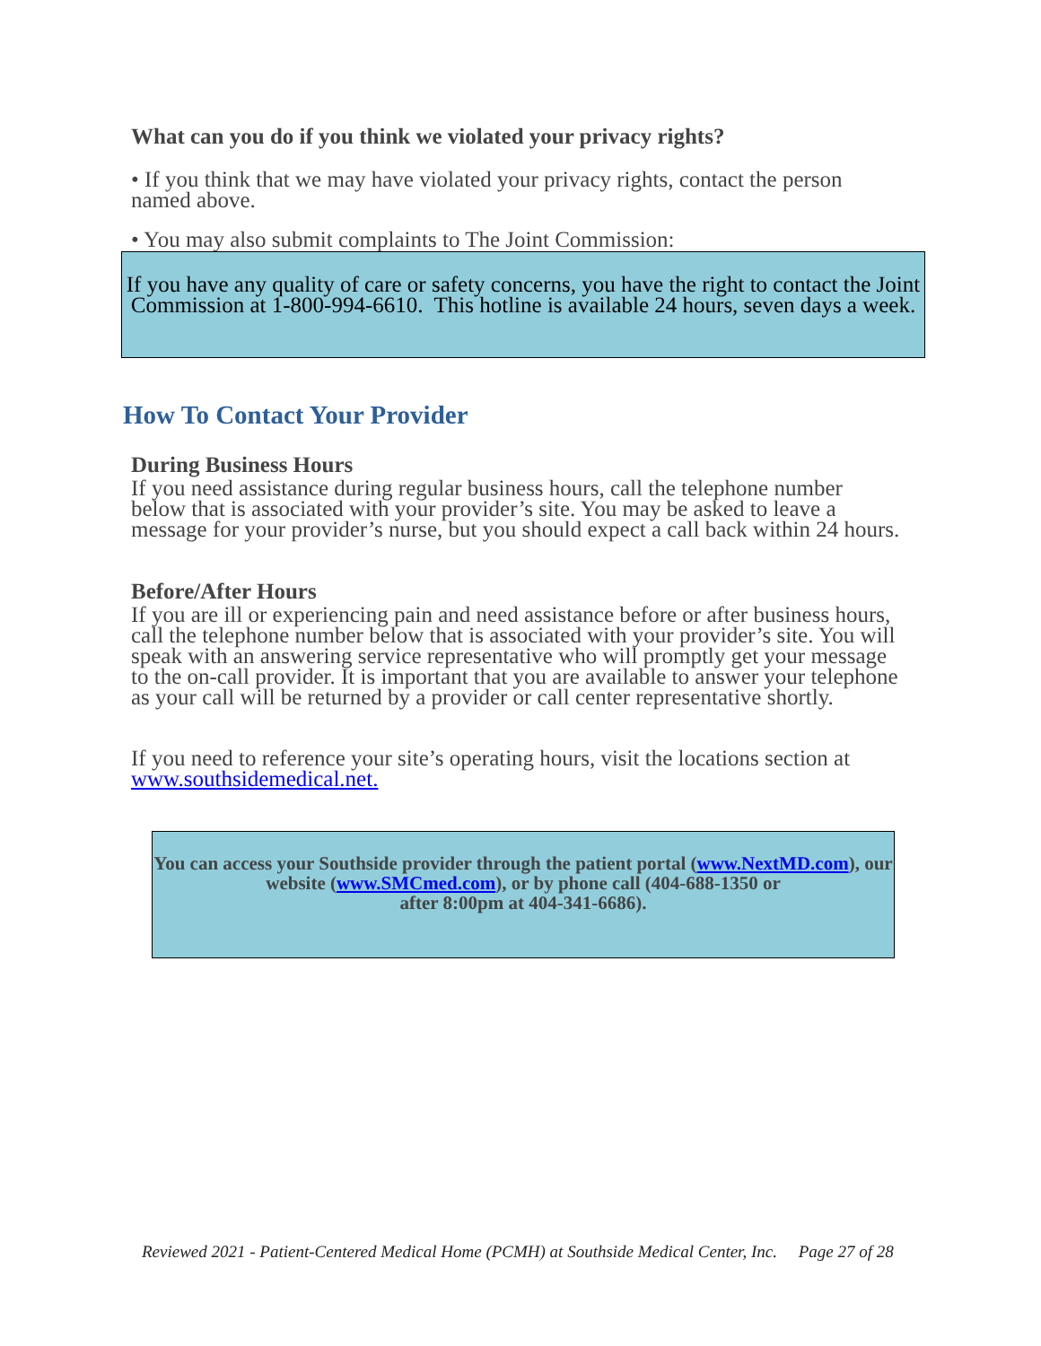What can you do if you think we violated your privacy rights?
• If you think that we may have violated your privacy rights, contact the person named above.
• You may also submit complaints to The Joint Commission:
If you have any quality of care or safety concerns, you have the right to contact the Joint Commission at 1-800-994-6610. This hotline is available 24 hours, seven days a week.
How To Contact Your Provider
During Business Hours
If you need assistance during regular business hours, call the telephone number below that is associated with your provider’s site. You may be asked to leave a message for your provider’s nurse, but you should expect a call back within 24 hours.
Before/After Hours
If you are ill or experiencing pain and need assistance before or after business hours, call the telephone number below that is associated with your provider’s site. You will speak with an answering service representative who will promptly get your message to the on-call provider. It is important that you are available to answer your telephone as your call will be returned by a provider or call center representative shortly.
If you need to reference your site’s operating hours, visit the locations section at www.southsidemedical.net.
You can access your Southside provider through the patient portal (www.NextMD.com), our website (www.SMCmed.com), or by phone call (404-688-1350 or
after 8:00pm at 404-341-6686).
Reviewed 2021 - Patient-Centered Medical Home (PCMH) at Southside Medical Center, Inc. Page 27 of 28